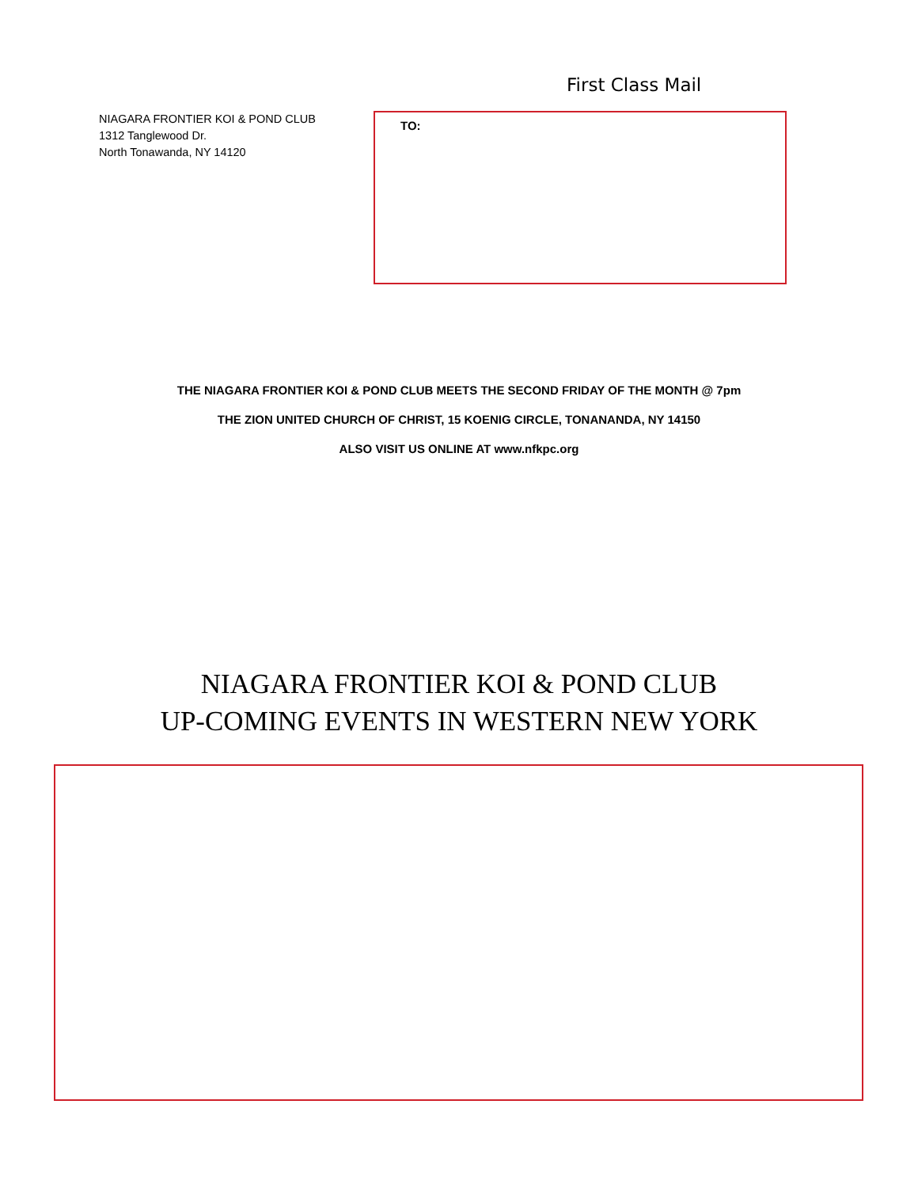First Class Mail
NIAGARA FRONTIER KOI & POND CLUB
1312 Tanglewood Dr.
North Tonawanda, NY 14120
TO:
THE NIAGARA FRONTIER KOI & POND CLUB MEETS THE SECOND FRIDAY OF THE MONTH @ 7pm
THE ZION UNITED CHURCH OF CHRIST, 15 KOENIG CIRCLE, TONANANDA, NY 14150
ALSO VISIT US ONLINE AT www.nfkpc.org
NIAGARA FRONTIER KOI & POND CLUB
UP-COMING EVENTS IN WESTERN NEW YORK